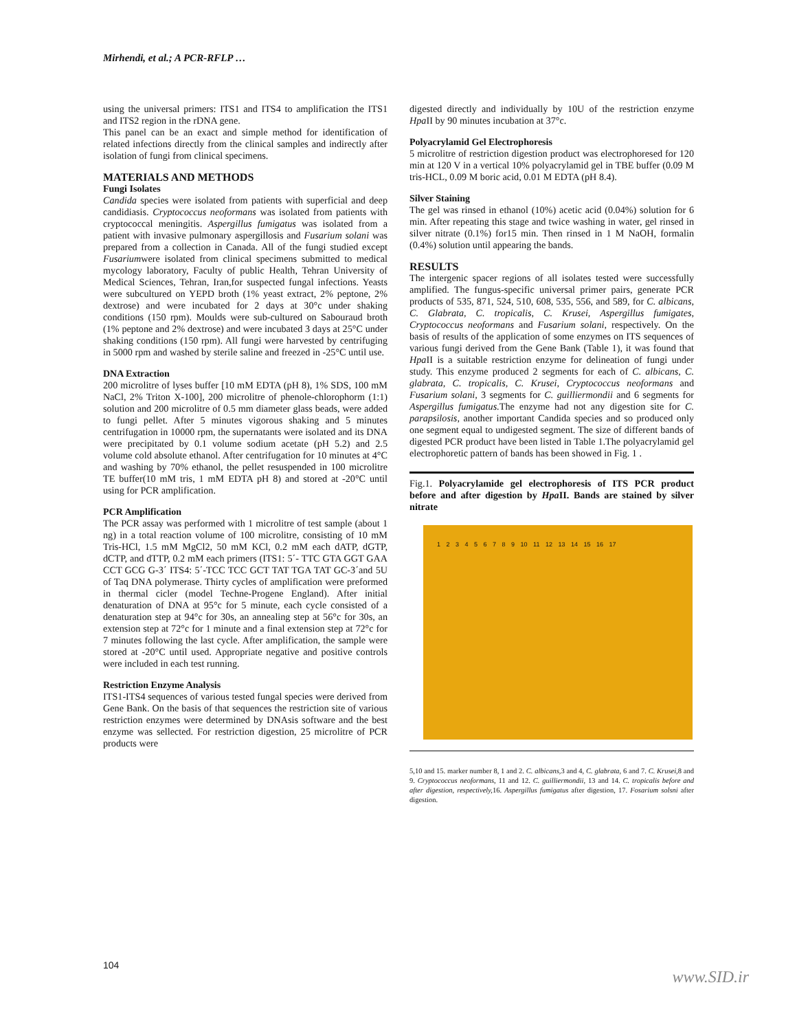Mirhendi, et al.; A PCR-RFLP …
using the universal primers: ITS1 and ITS4 to amplification the ITS1 and ITS2 region in the rDNA gene.
This panel can be an exact and simple method for identification of related infections directly from the clinical samples and indirectly after isolation of fungi from clinical specimens.
MATERIALS AND METHODS
Fungi Isolates
Candida species were isolated from patients with superficial and deep candidiasis. Cryptococcus neoformans was isolated from patients with cryptococcal meningitis. Aspergillus fumigatus was isolated from a patient with invasive pulmonary aspergillosis and Fusarium solani was prepared from a collection in Canada. All of the fungi studied except Fusariumwere isolated from clinical specimens submitted to medical mycology laboratory, Faculty of public Health, Tehran University of Medical Sciences, Tehran, Iran,for suspected fungal infections. Yeasts were subcultured on YEPD broth (1% yeast extract, 2% peptone, 2% dextrose) and were incubated for 2 days at 30°c under shaking conditions (150 rpm). Moulds were sub-cultured on Sabouraud broth (1% peptone and 2% dextrose) and were incubated 3 days at 25°C under shaking conditions (150 rpm). All fungi were harvested by centrifuging in 5000 rpm and washed by sterile saline and freezed in -25°C until use.
DNA Extraction
200 microlitre of lyses buffer [10 mM EDTA (pH 8), 1% SDS, 100 mM NaCl, 2% Triton X-100], 200 microlitre of phenole-chlorophorm (1:1) solution and 200 microlitre of 0.5 mm diameter glass beads, were added to fungi pellet. After 5 minutes vigorous shaking and 5 minutes centrifugation in 10000 rpm, the supernatants were isolated and its DNA were precipitated by 0.1 volume sodium acetate (pH 5.2) and 2.5 volume cold absolute ethanol. After centrifugation for 10 minutes at 4°C and washing by 70% ethanol, the pellet resuspended in 100 microlitre TE buffer(10 mM tris, 1 mM EDTA pH 8) and stored at -20°C until using for PCR amplification.
PCR Amplification
The PCR assay was performed with 1 microlitre of test sample (about 1 ng) in a total reaction volume of 100 microlitre, consisting of 10 mM Tris-HCl, 1.5 mM MgCl2, 50 mM KCl, 0.2 mM each dATP, dGTP, dCTP, and dTTP, 0.2 mM each primers (ITS1: 5΄- TTC GTA GGT GAA CCT GCG G-3΄ ITS4: 5΄-TCC TCC GCT TAT TGA TAT GC-3΄and 5U of Taq DNA polymerase. Thirty cycles of amplification were preformed in thermal cicler (model Techne-Progene England). After initial denaturation of DNA at 95°c for 5 minute, each cycle consisted of a denaturation step at 94°c for 30s, an annealing step at 56°c for 30s, an extension step at 72°c for 1 minute and a final extension step at 72°c for 7 minutes following the last cycle. After amplification, the sample were stored at -20°C until used. Appropriate negative and positive controls were included in each test running.
Restriction Enzyme Analysis
ITS1-ITS4 sequences of various tested fungal species were derived from Gene Bank. On the basis of that sequences the restriction site of various restriction enzymes were determined by DNAsis software and the best enzyme was sellected. For restriction digestion, 25 microlitre of PCR products were
digested directly and individually by 10U of the restriction enzyme Hpa II by 90 minutes incubation at 37°c.
Polyacrylamid Gel Electrophoresis
5 microlitre of restriction digestion product was electrophoresed for 120 min at 120 V in a vertical 10% polyacrylamid gel in TBE buffer (0.09 M tris-HCL, 0.09 M boric acid, 0.01 M EDTA (pH 8.4).
Silver Staining
The gel was rinsed in ethanol (10%) acetic acid (0.04%) solution for 6 min. After repeating this stage and twice washing in water, gel rinsed in silver nitrate (0.1%) for15 min. Then rinsed in 1 M NaOH, formalin (0.4%) solution until appearing the bands.
RESULTS
The intergenic spacer regions of all isolates tested were successfully amplified. The fungus-specific universal primer pairs, generate PCR products of 535, 871, 524, 510, 608, 535, 556, and 589, for C. albicans, C. Glabrata, C. tropicalis, C. Krusei, Aspergillus fumigates, Cryptococcus neoformans and Fusarium solani, respectively. On the basis of results of the application of some enzymes on ITS sequences of various fungi derived from the Gene Bank (Table 1), it was found that Hpa II is a suitable restriction enzyme for delineation of fungi under study. This enzyme produced 2 segments for each of C. albicans, C. glabrata, C. tropicalis, C. Krusei, Cryptococcus neoformans and Fusarium solani, 3 segments for C. guilliermondii and 6 segments for Aspergillus fumigatus. The enzyme had not any digestion site for C. parapsilosis, another important Candida species and so produced only one segment equal to undigested segment. The size of different bands of digested PCR product have been listed in Table 1.The polyacrylamid gel electrophoretic pattern of bands has been showed in Fig. 1 .
Fig.1. Polyacrylamide gel electrophoresis of ITS PCR product before and after digestion by Hpa II. Bands are stained by silver nitrate
1 2 3 4 5 6 7 8 9 10 11 12 13 14 15 16 17
5,10 and 15. marker number 8, 1 and 2. C. albicans, 3 and 4, C. glabrata, 6 and 7. C. Krusei, 8 and 9. Cryptococcus neoformans, 11 and 12. C. guilliermondii, 13 and 14. C. tropicalis before and after digestion, respectively, 16. Aspergillus fumigatus after digestion, 17. Fosarium solsni after digestion.
104
www.SID.ir